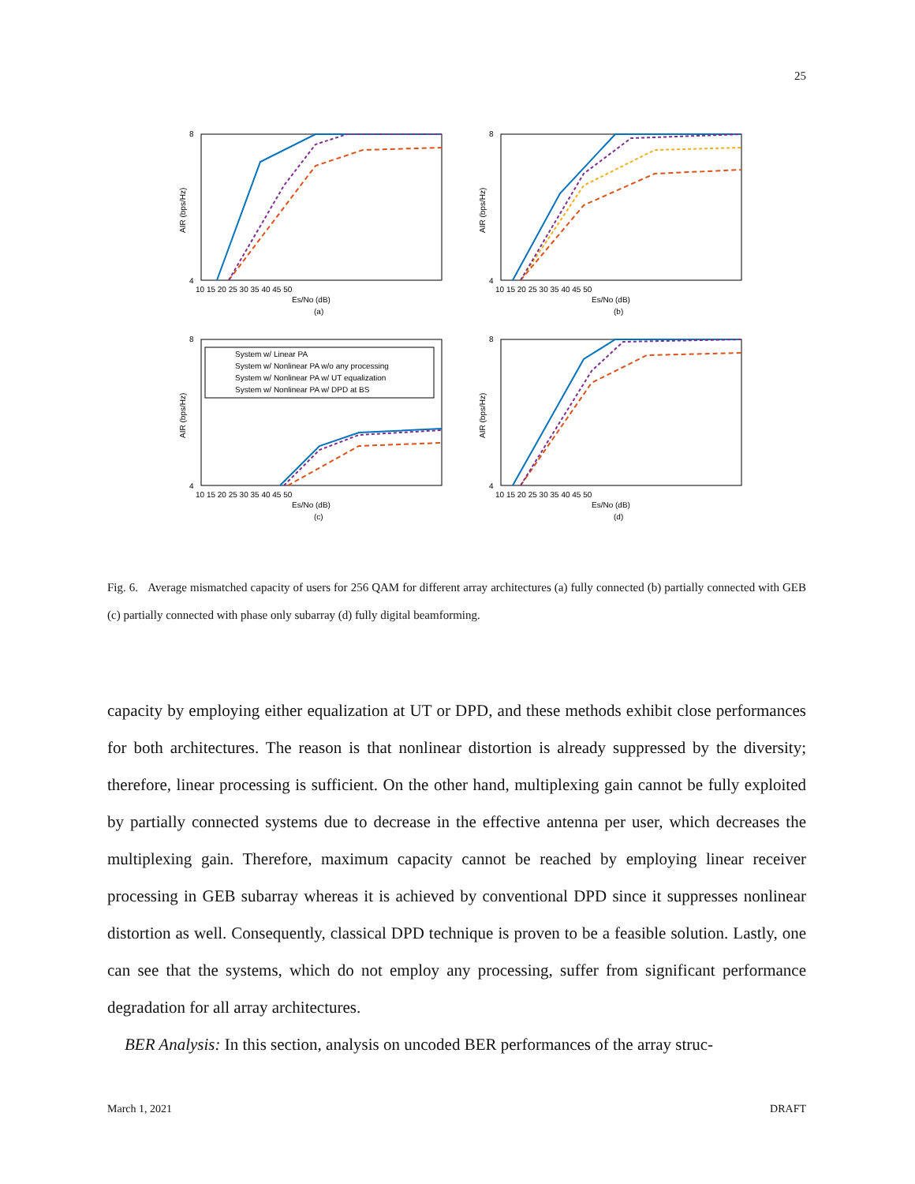25
8
4
10 15 20 25 30 35 40 45 50
Es/No (dB)
(a)
AIR (bps/Hz)
8
4
10 15 20 25 30 35 40 45 50
Es/No (dB)
(b)
AIR (bps/Hz)
System w/ Linear PA
System w/ Nonlinear PA w/o any processing
System w/ Nonlinear PA w/ UT equalization
System w/ Nonlinear PA w/ DPD at BS
8
4
10 15 20 25 30 35 40 45 50
Es/No (dB)
(c)
AIR (bps/Hz)
8
4
10 15 20 25 30 35 40 45 50
Es/No (dB)
(d)
AIR (bps/Hz)
Fig. 6. Average mismatched capacity of users for 256 QAM for different array architectures (a) fully connected (b) partially connected with GEB (c) partially connected with phase only subarray (d) fully digital beamforming.
capacity by employing either equalization at UT or DPD, and these methods exhibit close performances for both architectures. The reason is that nonlinear distortion is already suppressed by the diversity; therefore, linear processing is sufficient. On the other hand, multiplexing gain cannot be fully exploited by partially connected systems due to decrease in the effective antenna per user, which decreases the multiplexing gain. Therefore, maximum capacity cannot be reached by employing linear receiver processing in GEB subarray whereas it is achieved by conventional DPD since it suppresses nonlinear distortion as well. Consequently, classical DPD technique is proven to be a feasible solution. Lastly, one can see that the systems, which do not employ any processing, suffer from significant performance degradation for all array architectures.
BER Analysis: In this section, analysis on uncoded BER performances of the array struc-
March 1, 2021 DRAFT